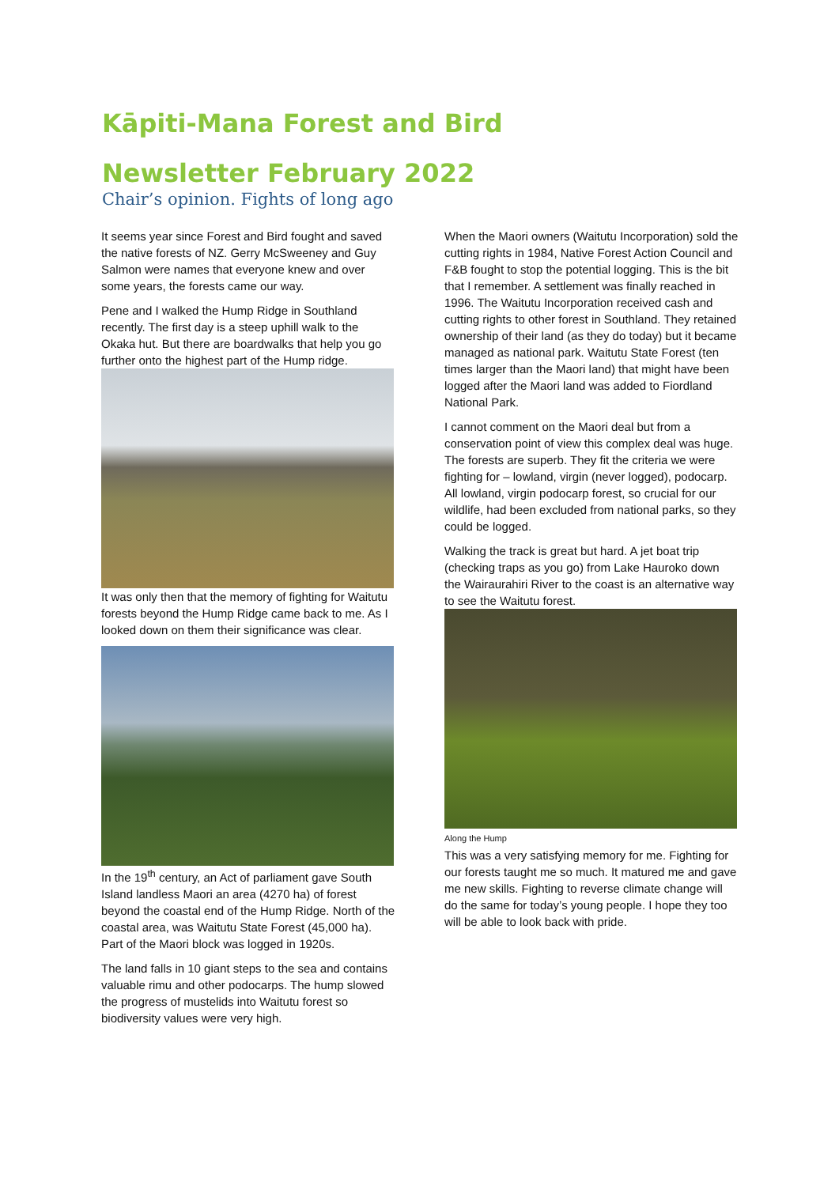Kāpiti-Mana Forest and Bird
Newsletter February 2022
Chair’s opinion. Fights of long ago
It seems year since Forest and Bird fought and saved the native forests of NZ. Gerry McSweeney and Guy Salmon were names that everyone knew and over some years, the forests came our way.
Pene and I walked the Hump Ridge in Southland recently. The first day is a steep uphill walk to the Okaka hut. But there are boardwalks that help you go further onto the highest part of the Hump ridge.
It was only then that the memory of fighting for Waitutu forests beyond the Hump Ridge came back to me. As I looked down on them their significance was clear.
In the 19<sup>th</sup> century, an Act of parliament gave South Island landless Maori an area (4270 ha) of forest beyond the coastal end of the Hump Ridge. North of the coastal area, was Waitutu State Forest (45,000 ha). Part of the Maori block was logged in 1920s.
The land falls in 10 giant steps to the sea and contains valuable rimu and other podocarps. The hump slowed the progress of mustelids into Waitutu forest so biodiversity values were very high.
When the Maori owners (Waitutu Incorporation) sold the cutting rights in 1984, Native Forest Action Council and F&B fought to stop the potential logging. This is the bit that I remember. A settlement was finally reached in 1996. The Waitutu Incorporation received cash and cutting rights to other forest in Southland. They retained ownership of their land (as they do today) but it became managed as national park. Waitutu State Forest (ten times larger than the Maori land) that might have been logged after the Maori land was added to Fiordland National Park.
I cannot comment on the Maori deal but from a conservation point of view this complex deal was huge. The forests are superb. They fit the criteria we were fighting for – lowland, virgin (never logged), podocarp. All lowland, virgin podocarp forest, so crucial for our wildlife, had been excluded from national parks, so they could be logged.
Walking the track is great but hard. A jet boat trip (checking traps as you go) from Lake Hauroko down the Wairaurahiri River to the coast is an alternative way to see the Waitutu forest.
Along the Hump
This was a very satisfying memory for me. Fighting for our forests taught me so much. It matured me and gave me new skills. Fighting to reverse climate change will do the same for today’s young people. I hope they too will be able to look back with pride.